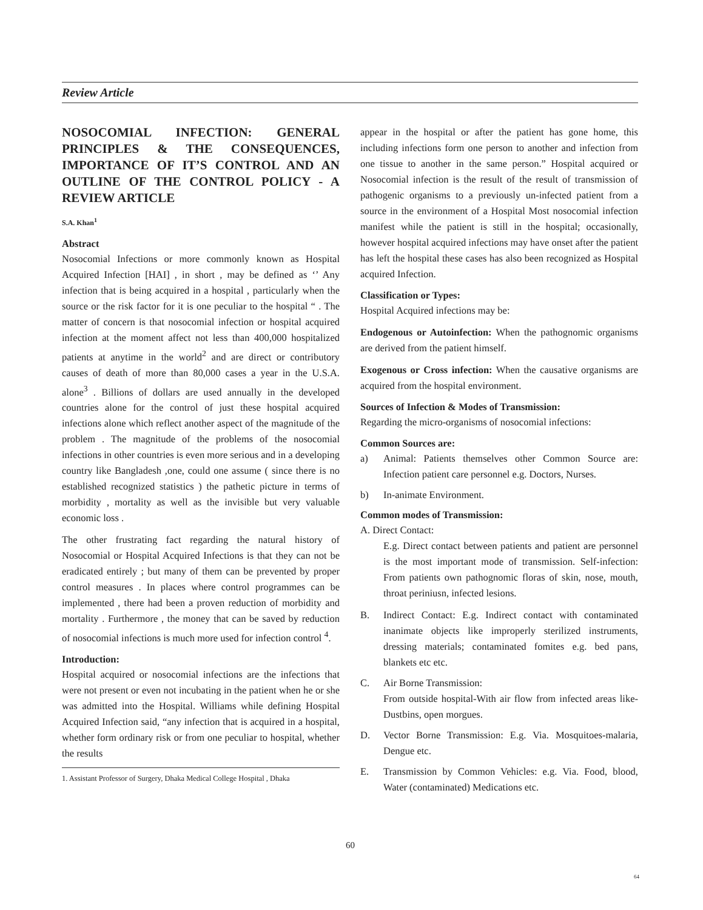Review Article
NOSOCOMIAL INFECTION: GENERAL PRINCIPLES & THE CONSEQUENCES, IMPORTANCE OF IT’S CONTROL AND AN OUTLINE OF THE CONTROL POLICY - A REVIEW ARTICLE
S.A. Khan<sup>1</sup>
Abstract
Nosocomial Infections or more commonly known as Hospital Acquired Infection [HAI] , in short , may be defined as ‘’ Any infection that is being acquired in a hospital , particularly when the source or the risk factor for it is one peculiar to the hospital “ . The matter of concern is that nosocomial infection or hospital acquired infection at the moment affect not less than 400,000 hospitalized patients at anytime in the world<sup>2</sup> and are direct or contributory causes of death of more than 80,000 cases a year in the U.S.A. alone<sup>3</sup> . Billions of dollars are used annually in the developed countries alone for the control of just these hospital acquired infections alone which reflect another aspect of the magnitude of the problem . The magnitude of the problems of the nosocomial infections in other countries is even more serious and in a developing country like Bangladesh ,one, could one assume ( since there is no established recognized statistics ) the pathetic picture in terms of morbidity , mortality as well as the invisible but very valuable economic loss .
The other frustrating fact regarding the natural history of Nosocomial or Hospital Acquired Infections is that they can not be eradicated entirely ; but many of them can be prevented by proper control measures . In places where control programmes can be implemented , there had been a proven reduction of morbidity and mortality . Furthermore , the money that can be saved by reduction of nosocomial infections is much more used for infection control <sup>4</sup>.
Introduction:
Hospital acquired or nosocomial infections are the infections that were not present or even not incubating in the patient when he or she was admitted into the Hospital. Williams while defining Hospital Acquired Infection said, “any infection that is acquired in a hospital, whether form ordinary risk or from one peculiar to hospital, whether the results
1. Assistant Professor of Surgery, Dhaka Medical College Hospital , Dhaka
appear in the hospital or after the patient has gone home, this including infections form one person to another and infection from one tissue to another in the same person.” Hospital acquired or Nosocomial infection is the result of the result of transmission of pathogenic organisms to a previously un-infected patient from a source in the environment of a Hospital Most nosocomial infection manifest while the patient is still in the hospital; occasionally, however hospital acquired infections may have onset after the patient has left the hospital these cases has also been recognized as Hospital acquired Infection.
Classification or Types:
Hospital Acquired infections may be:
Endogenous or Autoinfection: When the pathognomic organisms are derived from the patient himself.
Exogenous or Cross infection: When the causative organisms are acquired from the hospital environment.
Sources of Infection & Modes of Transmission:
Regarding the micro-organisms of nosocomial infections:
Common Sources are:
a) Animal: Patients themselves other Common Source are: Infection patient care personnel e.g. Doctors, Nurses.
b) In-animate Environment.
Common modes of Transmission:
A. Direct Contact:
E.g. Direct contact between patients and patient are personnel is the most important mode of transmission. Self-infection: From patients own pathognomic floras of skin, nose, mouth, throat periniusn, infected lesions.
B. Indirect Contact: E.g. Indirect contact with contaminated inanimate objects like improperly sterilized instruments, dressing materials; contaminated fomites e.g. bed pans, blankets etc etc.
C. Air Borne Transmission:
From outside hospital-With air flow from infected areas like-Dustbins, open morgues.
D. Vector Borne Transmission: E.g. Via. Mosquitoes-malaria, Dengue etc.
E. Transmission by Common Vehicles: e.g. Via. Food, blood, Water (contaminated) Medications etc.
60
64